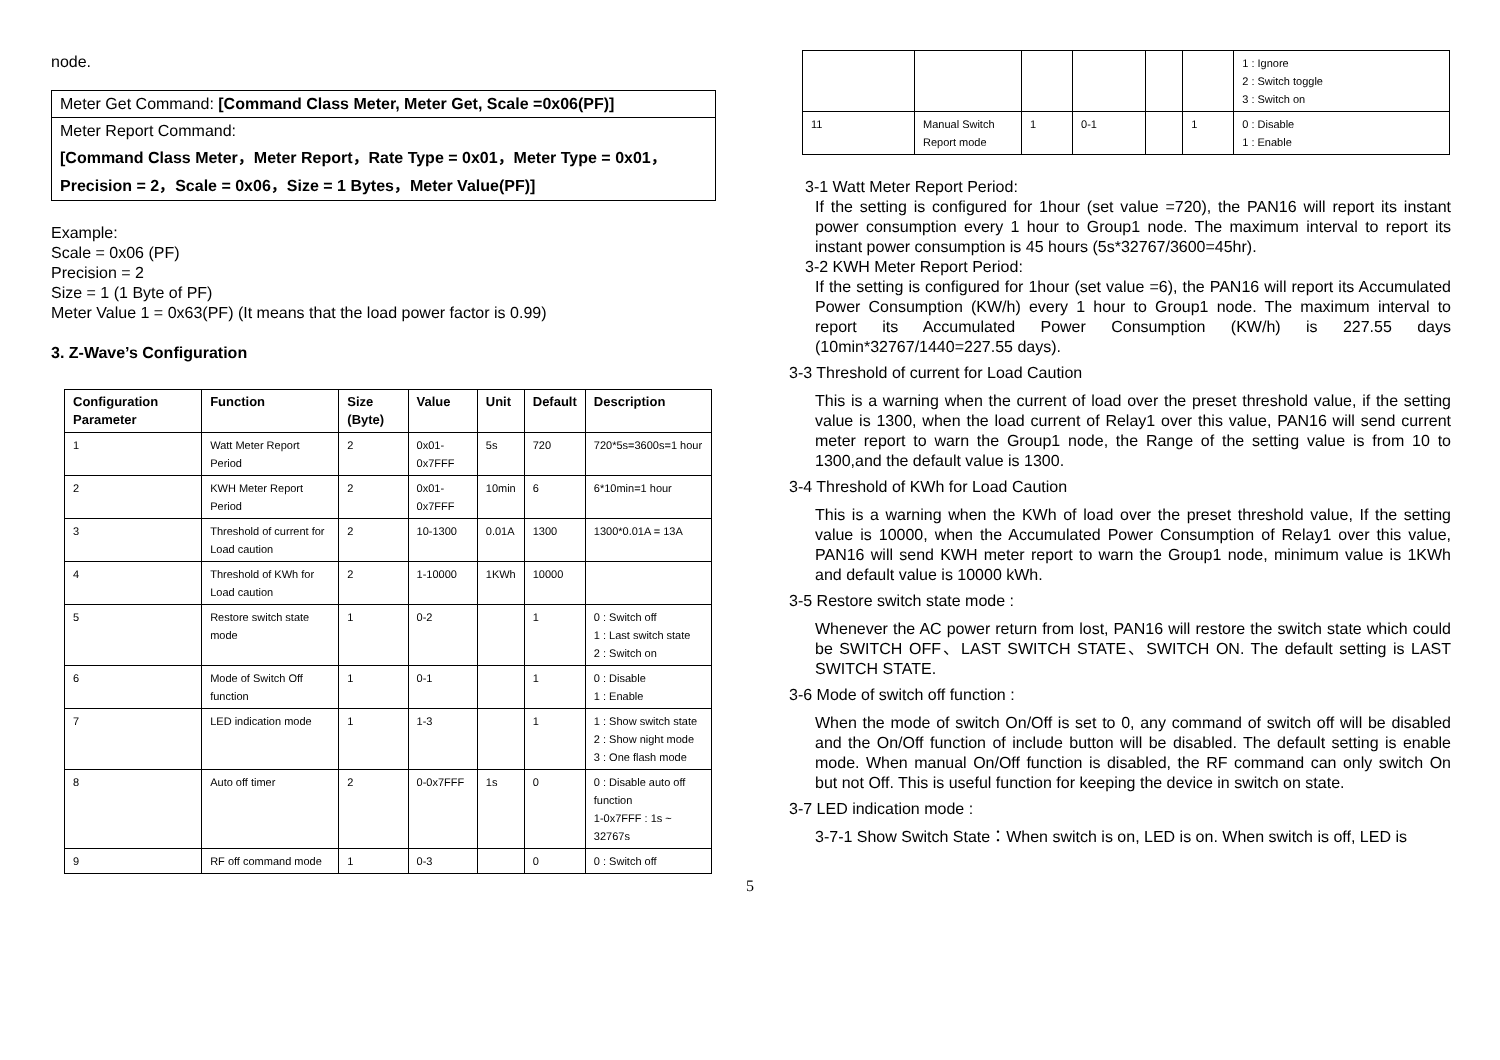node.
Meter Get Command: [Command Class Meter, Meter Get, Scale =0x06(PF)]
Meter Report Command:
[Command Class Meter，Meter Report，Rate Type = 0x01，Meter Type = 0x01，Precision = 2，Scale = 0x06，Size = 1 Bytes，Meter Value(PF)]
Example:
Scale = 0x06 (PF)
Precision = 2
Size = 1 (1 Byte of PF)
Meter Value 1 = 0x63(PF) (It means that the load power factor is 0.99)
3. Z-Wave’s Configuration
| Configuration Parameter | Function | Size (Byte) | Value | Unit | Default | Description |
| --- | --- | --- | --- | --- | --- | --- |
| 1 | Watt Meter Report Period | 2 | 0x01-0x7FFF | 5s | 720 | 720*5s=3600s=1 hour |
| 2 | KWH Meter Report Period | 2 | 0x01-0x7FFF | 10min | 6 | 6*10min=1 hour |
| 3 | Threshold of current for Load caution | 2 | 10-1300 | 0.01A | 1300 | 1300*0.01A = 13A |
| 4 | Threshold of KWh for Load caution | 2 | 1-10000 | 1KWh | 10000 | |
| 5 | Restore switch state mode | 1 | 0-2 | | 1 | 0 : Switch off 1 : Last switch state 2 : Switch on |
| 6 | Mode of Switch Off function | 1 | 0-1 | | 1 | 0 : Disable 1 : Enable |
| 7 | LED indication mode | 1 | 1-3 | | 1 | 1 : Show switch state 2 : Show night mode 3 : One flash mode |
| 8 | Auto off timer | 2 | 0-0x7FFF | 1s | 0 | 0 : Disable auto off function 1-0x7FFF : 1s ~ 32767s |
| 9 | RF off command mode | 1 | 0-3 | | 0 | 0 : Switch off |
| | | | | | | 1 : Ignore 2 : Switch toggle 3 : Switch on |
| 11 | Manual Switch Report mode | 1 | 0-1 | | 1 | 0 : Disable 1 : Enable |
3-1 Watt Meter Report Period:
If the setting is configured for 1hour (set value =720), the PAN16 will report its instant power consumption every 1 hour to Group1 node. The maximum interval to report its instant power consumption is 45 hours (5s*32767/3600=45hr).
3-2 KWH Meter Report Period:
If the setting is configured for 1hour (set value =6), the PAN16 will report its Accumulated Power Consumption (KW/h) every 1 hour to Group1 node. The maximum interval to report its Accumulated Power Consumption (KW/h) is 227.55 days (10min*32767/1440=227.55 days).
3-3 Threshold of current for Load Caution
This is a warning when the current of load over the preset threshold value, if the setting value is 1300, when the load current of Relay1 over this value, PAN16 will send current meter report to warn the Group1 node, the Range of the setting value is from 10 to 1300,and the default value is 1300.
3-4 Threshold of KWh for Load Caution
This is a warning when the KWh of load over the preset threshold value, If the setting value is 10000, when the Accumulated Power Consumption of Relay1 over this value, PAN16 will send KWH meter report to warn the Group1 node, minimum value is 1KWh and default value is 10000 kWh.
3-5 Restore switch state mode :
Whenever the AC power return from lost, PAN16 will restore the switch state which could be SWITCH OFF、LAST SWITCH STATE、SWITCH ON. The default setting is LAST SWITCH STATE.
3-6 Mode of switch off function :
When the mode of switch On/Off is set to 0, any command of switch off will be disabled and the On/Off function of include button will be disabled. The default setting is enable mode. When manual On/Off function is disabled, the RF command can only switch On but not Off. This is useful function for keeping the device in switch on state.
3-7 LED indication mode :
3-7-1 Show Switch State：When switch is on, LED is on. When switch is off, LED is
5